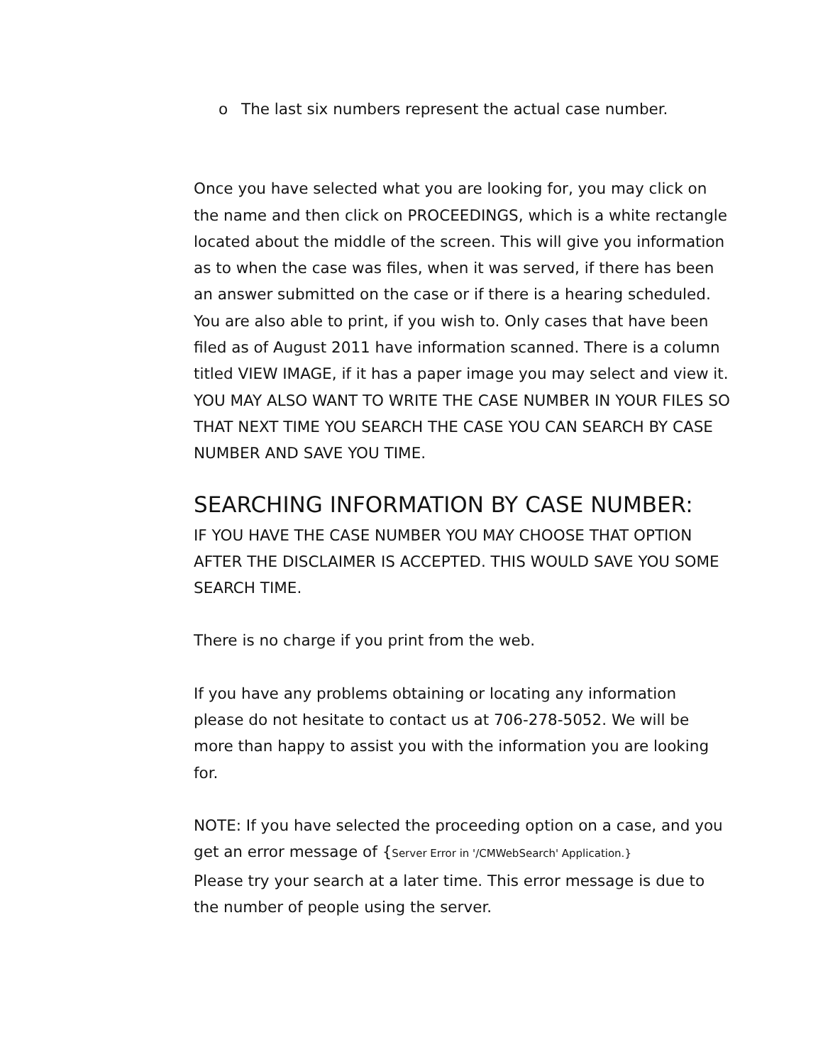o The last six numbers represent the actual case number.
Once you have selected what you are looking for, you may click on the name and then click on PROCEEDINGS, which is a white rectangle located about the middle of the screen. This will give you information as to when the case was files, when it was served, if there has been an answer submitted on the case or if there is a hearing scheduled. You are also able to print, if you wish to. Only cases that have been filed as of August 2011 have information scanned. There is a column titled VIEW IMAGE, if it has a paper image you may select and view it. YOU MAY ALSO WANT TO WRITE THE CASE NUMBER IN YOUR FILES SO THAT NEXT TIME YOU SEARCH THE CASE YOU CAN SEARCH BY CASE NUMBER AND SAVE YOU TIME.
SEARCHING INFORMATION BY CASE NUMBER:
IF YOU HAVE THE CASE NUMBER YOU MAY CHOOSE THAT OPTION AFTER THE DISCLAIMER IS ACCEPTED. THIS WOULD SAVE YOU SOME SEARCH TIME.
There is no charge if you print from the web.
If you have any problems obtaining or locating any information please do not hesitate to contact us at 706-278-5052. We will be more than happy to assist you with the information you are looking for.
NOTE: If you have selected the proceeding option on a case, and you get an error message of {Server Error in '/CMWebSearch' Application.}
Please try your search at a later time. This error message is due to the number of people using the server.